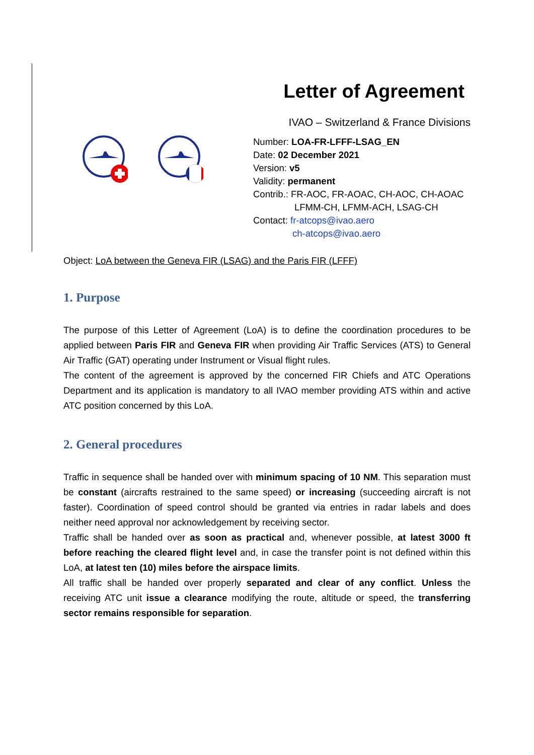Letter of Agreement
IVAO – Switzerland & France Divisions
Number: LOA-FR-LFFF-LSAG_EN
Date: 02 December 2021
Version: v5
Validity: permanent
Contrib.: FR-AOC, FR-AOAC, CH-AOC, CH-AOAC
LFMM-CH, LFMM-ACH, LSAG-CH
Contact: fr-atcops@ivao.aero
ch-atcops@ivao.aero
Object: LoA between the Geneva FIR (LSAG) and the Paris FIR (LFFF)
1. Purpose
The purpose of this Letter of Agreement (LoA) is to define the coordination procedures to be applied between Paris FIR and Geneva FIR when providing Air Traffic Services (ATS) to General Air Traffic (GAT) operating under Instrument or Visual flight rules.
The content of the agreement is approved by the concerned FIR Chiefs and ATC Operations Department and its application is mandatory to all IVAO member providing ATS within and active ATC position concerned by this LoA.
2. General procedures
Traffic in sequence shall be handed over with minimum spacing of 10 NM. This separation must be constant (aircrafts restrained to the same speed) or increasing (succeeding aircraft is not faster). Coordination of speed control should be granted via entries in radar labels and does neither need approval nor acknowledgement by receiving sector.
Traffic shall be handed over as soon as practical and, whenever possible, at latest 3000 ft before reaching the cleared flight level and, in case the transfer point is not defined within this LoA, at latest ten (10) miles before the airspace limits.
All traffic shall be handed over properly separated and clear of any conflict. Unless the receiving ATC unit issue a clearance modifying the route, altitude or speed, the transferring sector remains responsible for separation.